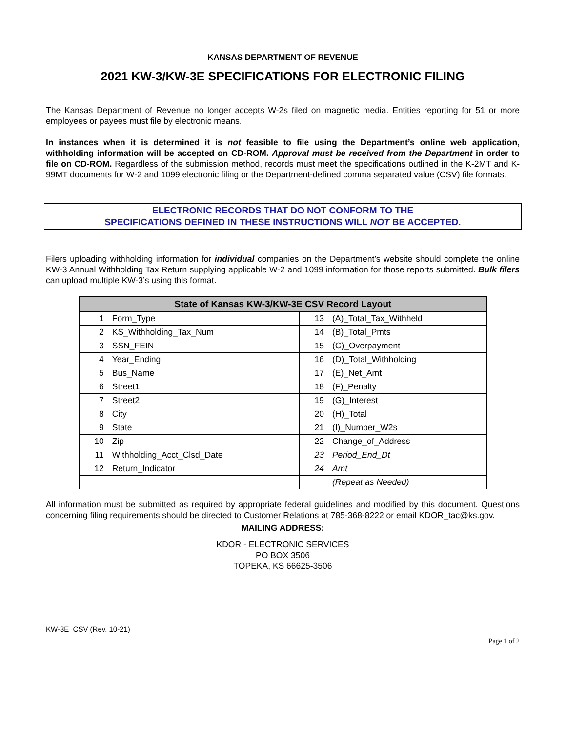KANSAS DEPARTMENT OF REVENUE
2021 KW-3/KW-3E SPECIFICATIONS FOR ELECTRONIC FILING
The Kansas Department of Revenue no longer accepts W-2s filed on magnetic media. Entities reporting for 51 or more employees or payees must file by electronic means.
In instances when it is determined it is not feasible to file using the Department’s online web application, withholding information will be accepted on CD-ROM. Approval must be received from the Department in order to file on CD-ROM. Regardless of the submission method, records must meet the specifications outlined in the K-2MT and K-99MT documents for W-2 and 1099 electronic filing or the Department-defined comma separated value (CSV) file formats.
ELECTRONIC RECORDS THAT DO NOT CONFORM TO THE
SPECIFICATIONS DEFINED IN THESE INSTRUCTIONS WILL NOT BE ACCEPTED.
Filers uploading withholding information for individual companies on the Department’s website should complete the online KW-3 Annual Withholding Tax Return supplying applicable W-2 and 1099 information for those reports submitted. Bulk filers can upload multiple KW-3’s using this format.
| State of Kansas KW-3/KW-3E CSV Record Layout | | | |
| --- | --- | --- | --- |
| 1 | Form_Type | 13 | (A)_Total_Tax_Withheld |
| 2 | KS_Withholding_Tax_Num | 14 | (B)_Total_Pmts |
| 3 | SSN_FEIN | 15 | (C)_Overpayment |
| 4 | Year_Ending | 16 | (D)_Total_Withholding |
| 5 | Bus_Name | 17 | (E)_Net_Amt |
| 6 | Street1 | 18 | (F)_Penalty |
| 7 | Street2 | 19 | (G)_Interest |
| 8 | City | 20 | (H)_Total |
| 9 | State | 21 | (I)_Number_W2s |
| 10 | Zip | 22 | Change_of_Address |
| 11 | Withholding_Acct_Clsd_Date | 23 | Period_End_Dt |
| 12 | Return_Indicator | 24 | Amt |
| | | | (Repeat as Needed) |
All information must be submitted as required by appropriate federal guidelines and modified by this document. Questions concerning filing requirements should be directed to Customer Relations at 785-368-8222 or email KDOR_tac@ks.gov.
MAILING ADDRESS:
KDOR - ELECTRONIC SERVICES
PO BOX 3506
TOPEKA, KS 66625-3506
KW-3E_CSV (Rev. 10-21)
Page 1 of 2